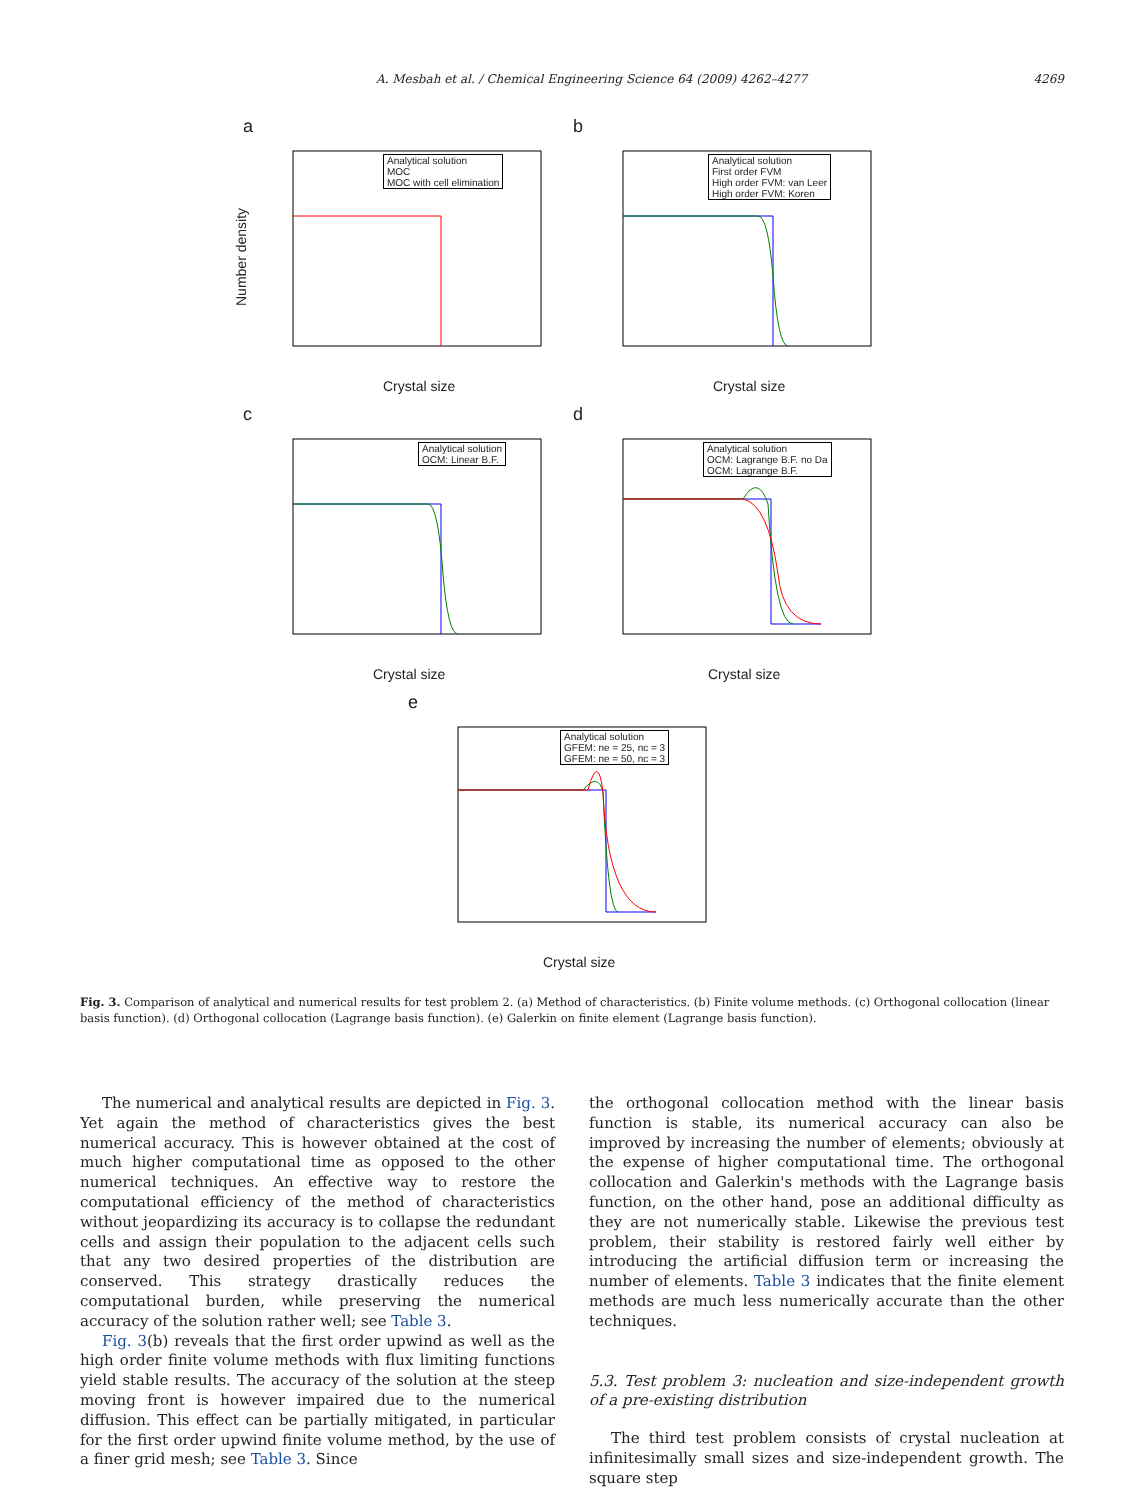A. Mesbah et al. / Chemical Engineering Science 64 (2009) 4262–4277 4269
a
Analytical solution
MOC
MOC with cell elimination
Number density
Crystal size
b
Analytical solution
First order FVM
High order FVM: van Leer
High order FVM: Koren
Crystal size
c
Analytical solution
OCM: Linear B.F.
Crystal size
d
Analytical solution
OCM: Lagrange B.F. no Da
OCM: Lagrange B.F.
Crystal size
e
Analytical solution
GFEM: ne = 25, nc = 3
GFEM: ne = 50, nc = 3
Crystal size
Fig. 3. Comparison of analytical and numerical results for test problem 2. (a) Method of characteristics. (b) Finite volume methods. (c) Orthogonal collocation (linear basis function). (d) Orthogonal collocation (Lagrange basis function). (e) Galerkin on finite element (Lagrange basis function).
The numerical and analytical results are depicted in Fig. 3. Yet again the method of characteristics gives the best numerical accuracy. This is however obtained at the cost of much higher computational time as opposed to the other numerical techniques. An effective way to restore the computational efficiency of the method of characteristics without jeopardizing its accuracy is to collapse the redundant cells and assign their population to the adjacent cells such that any two desired properties of the distribution are conserved. This strategy drastically reduces the computational burden, while preserving the numerical accuracy of the solution rather well; see Table 3.
Fig. 3(b) reveals that the first order upwind as well as the high order finite volume methods with flux limiting functions yield stable results. The accuracy of the solution at the steep moving front is however impaired due to the numerical diffusion. This effect can be partially mitigated, in particular for the first order upwind finite volume method, by the use of a finer grid mesh; see Table 3. Since
the orthogonal collocation method with the linear basis function is stable, its numerical accuracy can also be improved by increasing the number of elements; obviously at the expense of higher computational time. The orthogonal collocation and Galerkin's methods with the Lagrange basis function, on the other hand, pose an additional difficulty as they are not numerically stable. Likewise the previous test problem, their stability is restored fairly well either by introducing the artificial diffusion term or increasing the number of elements. Table 3 indicates that the finite element methods are much less numerically accurate than the other techniques.
5.3. Test problem 3: nucleation and size-independent growth of a pre-existing distribution
The third test problem consists of crystal nucleation at infinitesimally small sizes and size-independent growth. The square step